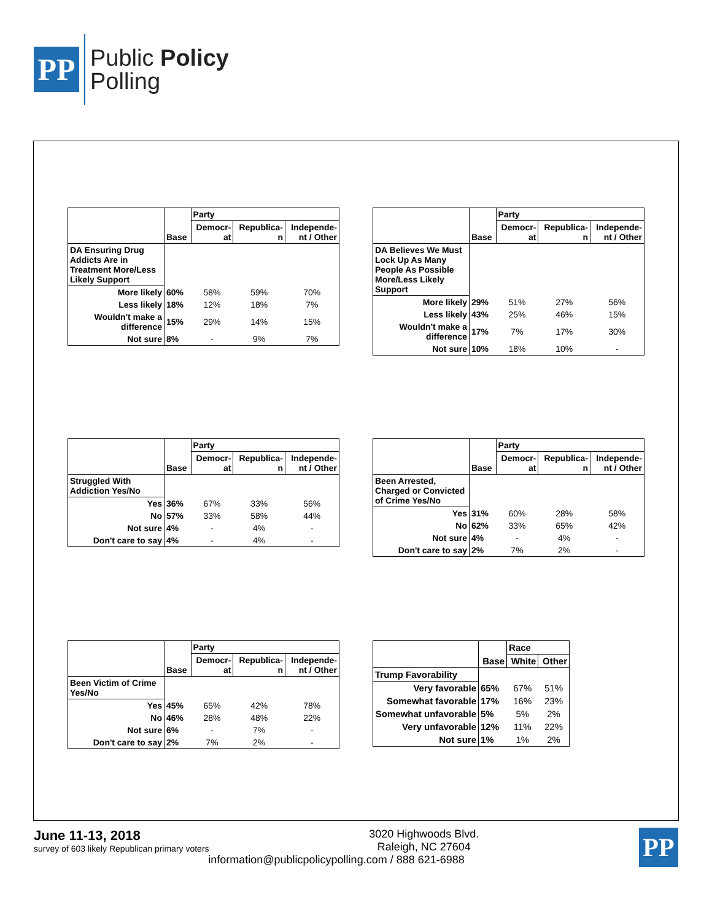PP
Public Policy
Polling
| | Base | Party | | |
| --- | --- | --- | --- | --- |
| | | Democr- at | Republica- n | Independe- nt / Other |
| DA Ensuring Drug Addicts Are in Treatment More/Less Likely Support | | | | |
| More likely | 60% | 58% | 59% | 70% |
| Less likely | 18% | 12% | 18% | 7% |
| Wouldn't make a difference | 15% | 29% | 14% | 15% |
| Not sure | 8% | - | 9% | 7% |
| | Base | Party | | |
| --- | --- | --- | --- | --- |
| | | Democr- at | Republica- n | Independe- nt / Other |
| DA Believes We Must Lock Up As Many People As Possible More/Less Likely Support | | | | |
| More likely | 29% | 51% | 27% | 56% |
| Less likely | 43% | 25% | 46% | 15% |
| Wouldn't make a difference | 17% | 7% | 17% | 30% |
| Not sure | 10% | 18% | 10% | - |
| | Base | Party | | |
| --- | --- | --- | --- | --- |
| | | Democr- at | Republica- n | Independe- nt / Other |
| Struggled With Addiction Yes/No | | | | |
| Yes | 36% | 67% | 33% | 56% |
| No | 57% | 33% | 58% | 44% |
| Not sure | 4% | - | 4% | - |
| Don't care to say | 4% | - | 4% | - |
| | Base | Party | | |
| --- | --- | --- | --- | --- |
| | | Democr- at | Republica- n | Independe- nt / Other |
| Been Arrested, Charged or Convicted of Crime Yes/No | | | | |
| Yes | 31% | 60% | 28% | 58% |
| No | 62% | 33% | 65% | 42% |
| Not sure | 4% | - | 4% | - |
| Don't care to say | 2% | 7% | 2% | - |
| | Base | Party | | |
| --- | --- | --- | --- | --- |
| | | Democr- at | Republica- n | Independe- nt / Other |
| Been Victim of Crime Yes/No | | | | |
| Yes | 45% | 65% | 42% | 78% |
| No | 46% | 28% | 48% | 22% |
| Not sure | 6% | - | 7% | - |
| Don't care to say | 2% | 7% | 2% | - |
| | Base | Race | |
| --- | --- | --- | --- |
| | | White | Other |
| Trump Favorability | | | |
| Very favorable | 65% | 67% | 51% |
| Somewhat favorable | 17% | 16% | 23% |
| Somewhat unfavorable | 5% | 5% | 2% |
| Very unfavorable | 12% | 11% | 22% |
| Not sure | 1% | 1% | 2% |
June 11-13, 2018
survey of 603 likely Republican primary voters
PP
3020 Highwoods Blvd.
Raleigh, NC 27604
information@publicpolicypolling.com / 888 621-6988